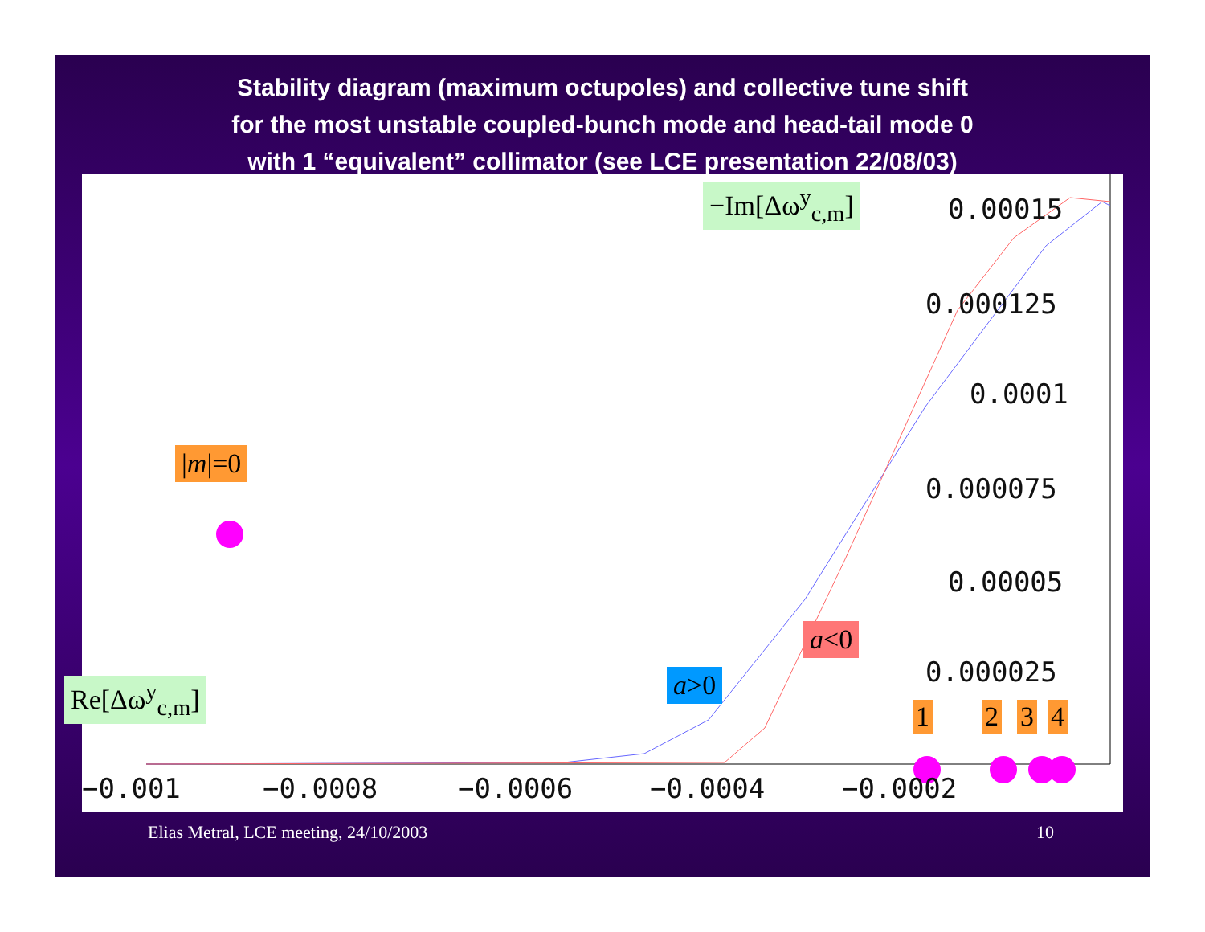Stability diagram (maximum octupoles) and collective tune shift
for the most unstable coupled-bunch mode and head-tail mode 0
with 1 “equivalent” collimator (see LCE presentation 22/08/03)
−Im[Δω<sup>y</sup><sub>c,m</sub>]
Re[Δω<sup>y</sup><sub>c,m</sub>]
|m|=0
a>0
a<0
1 2 3 4
0.00015
0.000125
0.0001
0.000075
0.00005
0.000025
−0.001 −0.0008 −0.0006 −0.0004 −0.0002
Elias Metral, LCE meeting, 24/10/2003
10